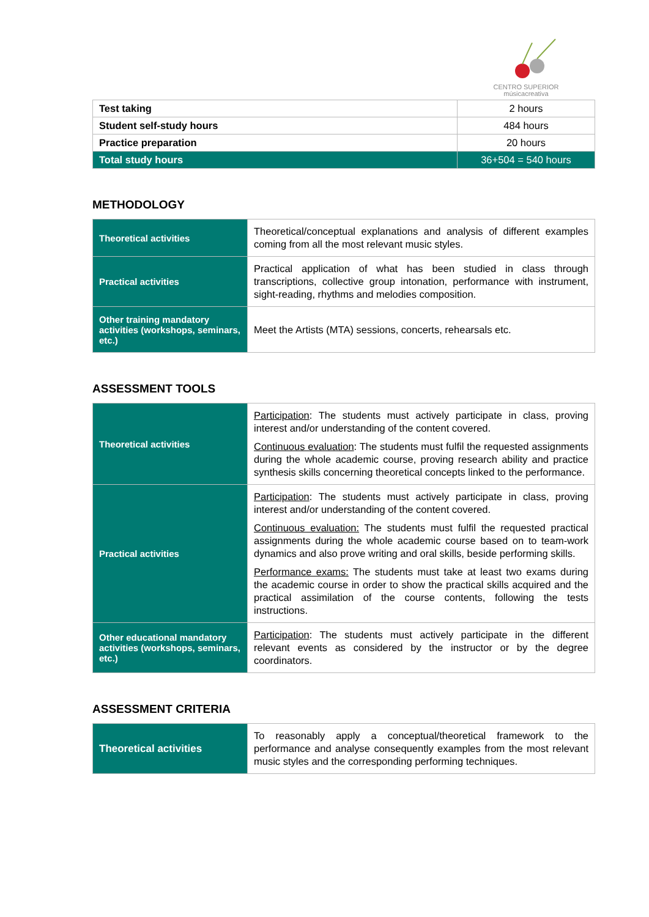CENTRO SUPERIOR
músicacreativa
| Test taking | 2 hours |
| Student self-study hours | 484 hours |
| Practice preparation | 20 hours |
| Total study hours | 36+504 = 540 hours |
METHODOLOGY
| Theoretical activities | Theoretical/conceptual explanations and analysis of different examples coming from all the most relevant music styles. |
| Practical activities | Practical application of what has been studied in class through transcriptions, collective group intonation, performance with instrument, sight-reading, rhythms and melodies composition. |
| Other training mandatory activities (workshops, seminars, etc.) | Meet the Artists (MTA) sessions, concerts, rehearsals etc. |
ASSESSMENT TOOLS
| Theoretical activities | Participation : The students must actively participate in class, proving interest and/or understanding of the content covered. Continuous evaluation : The students must fulfil the requested assignments during the whole academic course, proving research ability and practice synthesis skills concerning theoretical concepts linked to the performance. |
| Practical activities | Participation : The students must actively participate in class, proving interest and/or understanding of the content covered. Continuous evaluation: The students must fulfil the requested practical assignments during the whole academic course based on to team-work dynamics and also prove writing and oral skills, beside performing skills. Performance exams: The students must take at least two exams during the academic course in order to show the practical skills acquired and the practical assimilation of the course contents, following the tests instructions. |
| Other educational mandatory activities (workshops, seminars, etc.) | Participation : The students must actively participate in the different relevant events as considered by the instructor or by the degree coordinators. |
ASSESSMENT CRITERIA
| Theoretical activities | To reasonably apply a conceptual/theoretical framework to the performance and analyse consequently examples from the most relevant music styles and the corresponding performing techniques. |